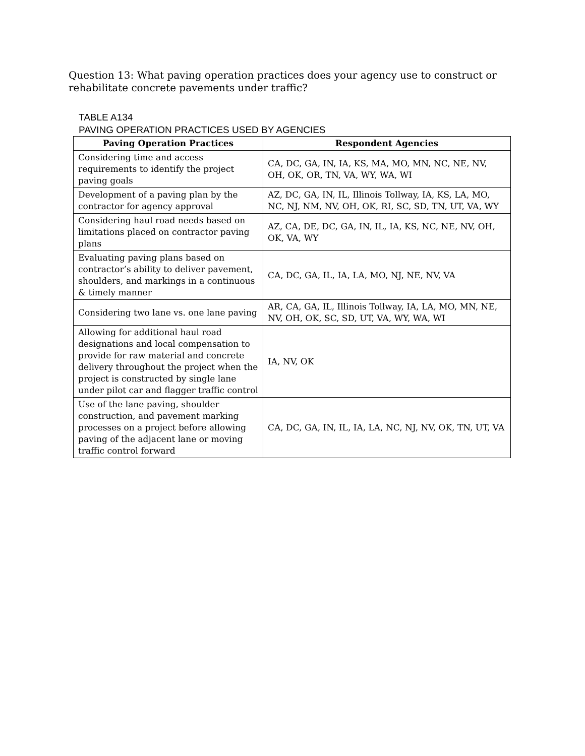Question 13: What paving operation practices does your agency use to construct or rehabilitate concrete pavements under traffic?
TABLE A134
PAVING OPERATION PRACTICES USED BY AGENCIES
| Paving Operation Practices | Respondent Agencies |
| --- | --- |
| Considering time and access requirements to identify the project paving goals | CA, DC, GA, IN, IA, KS, MA, MO, MN, NC, NE, NV, OH, OK, OR, TN, VA, WY, WA, WI |
| Development of a paving plan by the contractor for agency approval | AZ, DC, GA, IN, IL, Illinois Tollway, IA, KS, LA, MO, NC, NJ, NM, NV, OH, OK, RI, SC, SD, TN, UT, VA, WY |
| Considering haul road needs based on limitations placed on contractor paving plans | AZ, CA, DE, DC, GA, IN, IL, IA, KS, NC, NE, NV, OH, OK, VA, WY |
| Evaluating paving plans based on contractor’s ability to deliver pavement, shoulders, and markings in a continuous & timely manner | CA, DC, GA, IL, IA, LA, MO, NJ, NE, NV, VA |
| Considering two lane vs. one lane paving | AR, CA, GA, IL, Illinois Tollway, IA, LA, MO, MN, NE, NV, OH, OK, SC, SD, UT, VA, WY, WA, WI |
| Allowing for additional haul road designations and local compensation to provide for raw material and concrete delivery throughout the project when the project is constructed by single lane under pilot car and flagger traffic control | IA, NV, OK |
| Use of the lane paving, shoulder construction, and pavement marking processes on a project before allowing paving of the adjacent lane or moving traffic control forward | CA, DC, GA, IN, IL, IA, LA, NC, NJ, NV, OK, TN, UT, VA |